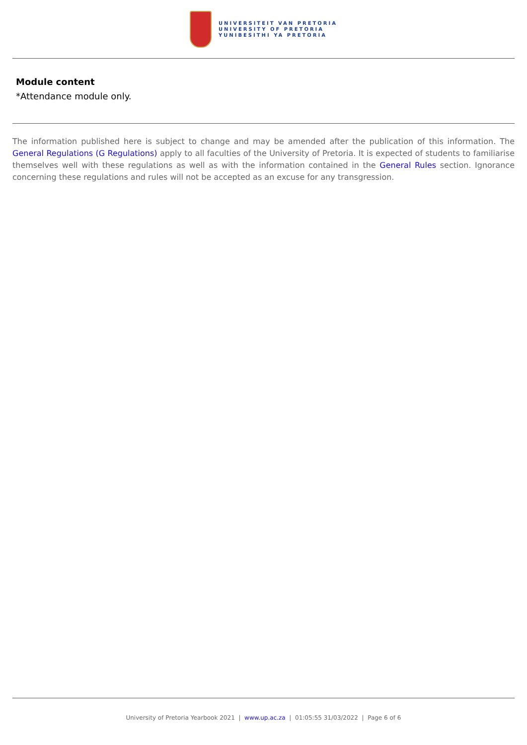UNIVERSITEIT VAN PRETORIA
UNIVERSITY OF PRETORIA
YUNIBESITHI YA PRETORIA
Module content
*Attendance module only.
The information published here is subject to change and may be amended after the publication of this information. The General Regulations (G Regulations) apply to all faculties of the University of Pretoria. It is expected of students to familiarise themselves well with these regulations as well as with the information contained in the General Rules section. Ignorance concerning these regulations and rules will not be accepted as an excuse for any transgression.
University of Pretoria Yearbook 2021 | www.up.ac.za | 01:05:55 31/03/2022 | Page 6 of 6